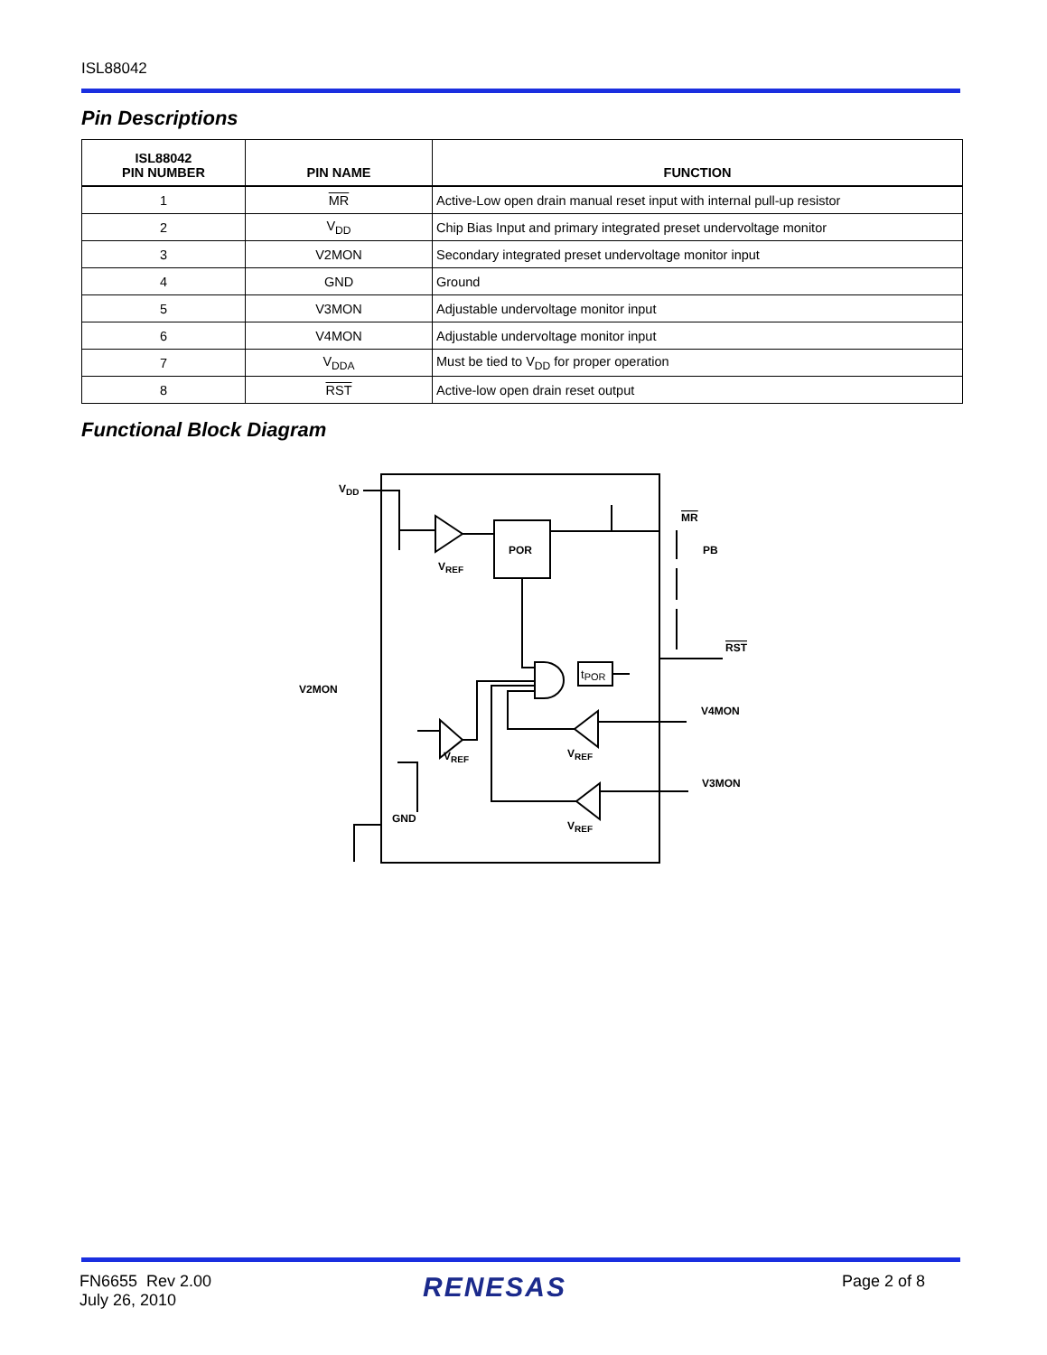ISL88042
Pin Descriptions
| ISL88042 PIN NUMBER | PIN NAME | FUNCTION |
| --- | --- | --- |
| 1 | MR | Active-Low open drain manual reset input with internal pull-up resistor |
| 2 | V<sub>DD</sub> | Chip Bias Input and primary integrated preset undervoltage monitor |
| 3 | V2MON | Secondary integrated preset undervoltage monitor input |
| 4 | GND | Ground |
| 5 | V3MON | Adjustable undervoltage monitor input |
| 6 | V4MON | Adjustable undervoltage monitor input |
| 7 | V<sub>DDA</sub> | Must be tied to V<sub>DD</sub> for proper operation |
| 8 | RST | Active-low open drain reset output |
Functional Block Diagram
VDD
POR
VREF
V2MON
VREF
tPOR
MR
PB
RST
V4MON
VREF
V3MON
GND
VREF
FN6655 Rev 2.00
July 26, 2010
RENESAS Page 2 of 8